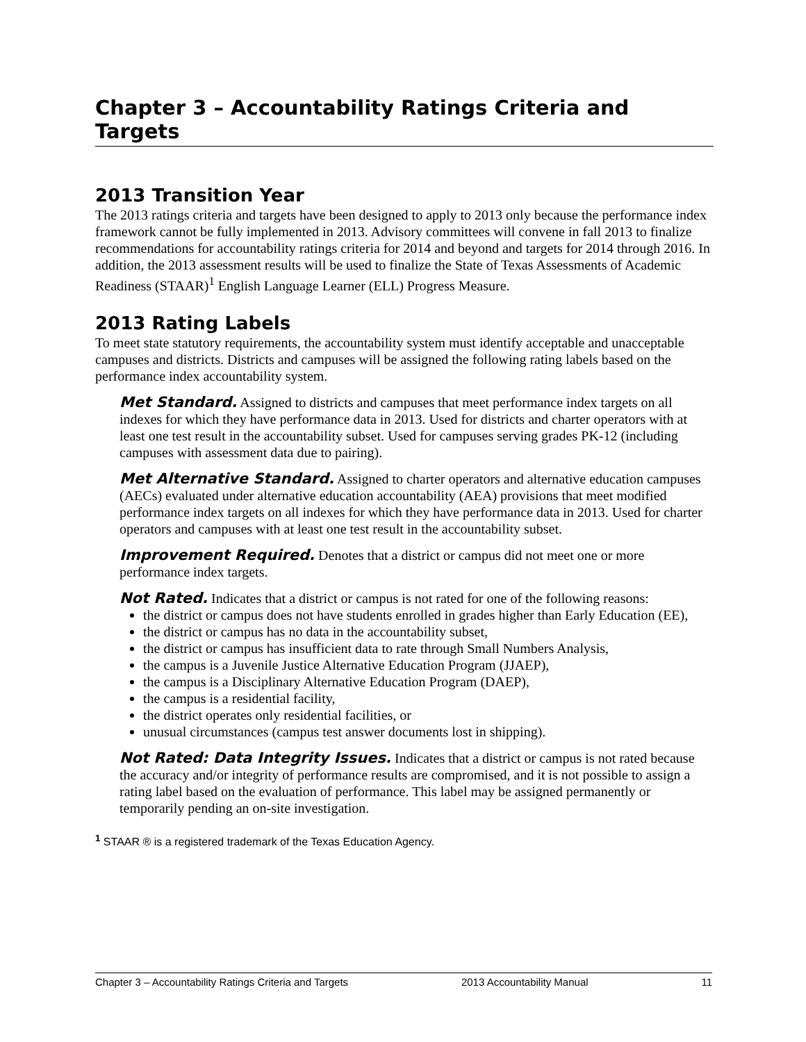Chapter 3 – Accountability Ratings Criteria and Targets
2013 Transition Year
The 2013 ratings criteria and targets have been designed to apply to 2013 only because the performance index framework cannot be fully implemented in 2013. Advisory committees will convene in fall 2013 to finalize recommendations for accountability ratings criteria for 2014 and beyond and targets for 2014 through 2016. In addition, the 2013 assessment results will be used to finalize the State of Texas Assessments of Academic Readiness (STAAR)<sup>1</sup> English Language Learner (ELL) Progress Measure.
2013 Rating Labels
To meet state statutory requirements, the accountability system must identify acceptable and unacceptable campuses and districts. Districts and campuses will be assigned the following rating labels based on the performance index accountability system.
Met Standard. Assigned to districts and campuses that meet performance index targets on all indexes for which they have performance data in 2013. Used for districts and charter operators with at least one test result in the accountability subset. Used for campuses serving grades PK-12 (including campuses with assessment data due to pairing).
Met Alternative Standard. Assigned to charter operators and alternative education campuses (AECs) evaluated under alternative education accountability (AEA) provisions that meet modified performance index targets on all indexes for which they have performance data in 2013. Used for charter operators and campuses with at least one test result in the accountability subset.
Improvement Required. Denotes that a district or campus did not meet one or more performance index targets.
Not Rated. Indicates that a district or campus is not rated for one of the following reasons:
the district or campus does not have students enrolled in grades higher than Early Education (EE),
the district or campus has no data in the accountability subset,
the district or campus has insufficient data to rate through Small Numbers Analysis,
the campus is a Juvenile Justice Alternative Education Program (JJAEP),
the campus is a Disciplinary Alternative Education Program (DAEP),
the campus is a residential facility,
the district operates only residential facilities, or
unusual circumstances (campus test answer documents lost in shipping).
Not Rated: Data Integrity Issues. Indicates that a district or campus is not rated because the accuracy and/or integrity of performance results are compromised, and it is not possible to assign a rating label based on the evaluation of performance. This label may be assigned permanently or temporarily pending an on-site investigation.
<sup>1</sup> STAAR ® is a registered trademark of the Texas Education Agency.
Chapter 3 – Accountability Ratings Criteria and Targets 2013 Accountability Manual 11